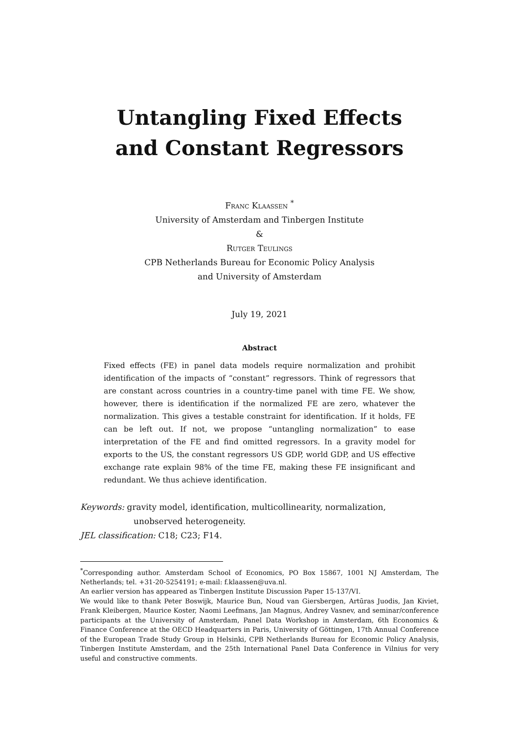Untangling Fixed Effects
and Constant Regressors
Franc Klaassen <sup>*</sup>
University of Amsterdam and Tinbergen Institute
&
Rutger Teulings
CPB Netherlands Bureau for Economic Policy Analysis
and University of Amsterdam
July 19, 2021
Abstract
Fixed effects (FE) in panel data models require normalization and prohibit identification of the impacts of “constant” regressors. Think of regressors that are constant across countries in a country-time panel with time FE. We show, however, there is identification if the normalized FE are zero, whatever the normalization. This gives a testable constraint for identification. If it holds, FE can be left out. If not, we propose “untangling normalization” to ease interpretation of the FE and find omitted regressors. In a gravity model for exports to the US, the constant regressors US GDP, world GDP, and US effective exchange rate explain 98% of the time FE, making these FE insignificant and redundant. We thus achieve identification.
Keywords: gravity model, identification, multicollinearity, normalization,
unobserved heterogeneity.
JEL classification: C18; C23; F14.
<sup>*</sup> Corresponding author. Amsterdam School of Economics, PO Box 15867, 1001 NJ Amsterdam, The Netherlands; tel. +31-20-5254191; e-mail: f.klaassen@uva.nl.
An earlier version has appeared as Tinbergen Institute Discussion Paper 15-137/VI.
We would like to thank Peter Boswijk, Maurice Bun, Noud van Giersbergen, Artūras Juodis, Jan Kiviet, Frank Kleibergen, Maurice Koster, Naomi Leefmans, Jan Magnus, Andrey Vasnev, and seminar/conference participants at the University of Amsterdam, Panel Data Workshop in Amsterdam, 6th Economics & Finance Conference at the OECD Headquarters in Paris, University of Göttingen, 17th Annual Conference of the European Trade Study Group in Helsinki, CPB Netherlands Bureau for Economic Policy Analysis, Tinbergen Institute Amsterdam, and the 25th International Panel Data Conference in Vilnius for very useful and constructive comments.